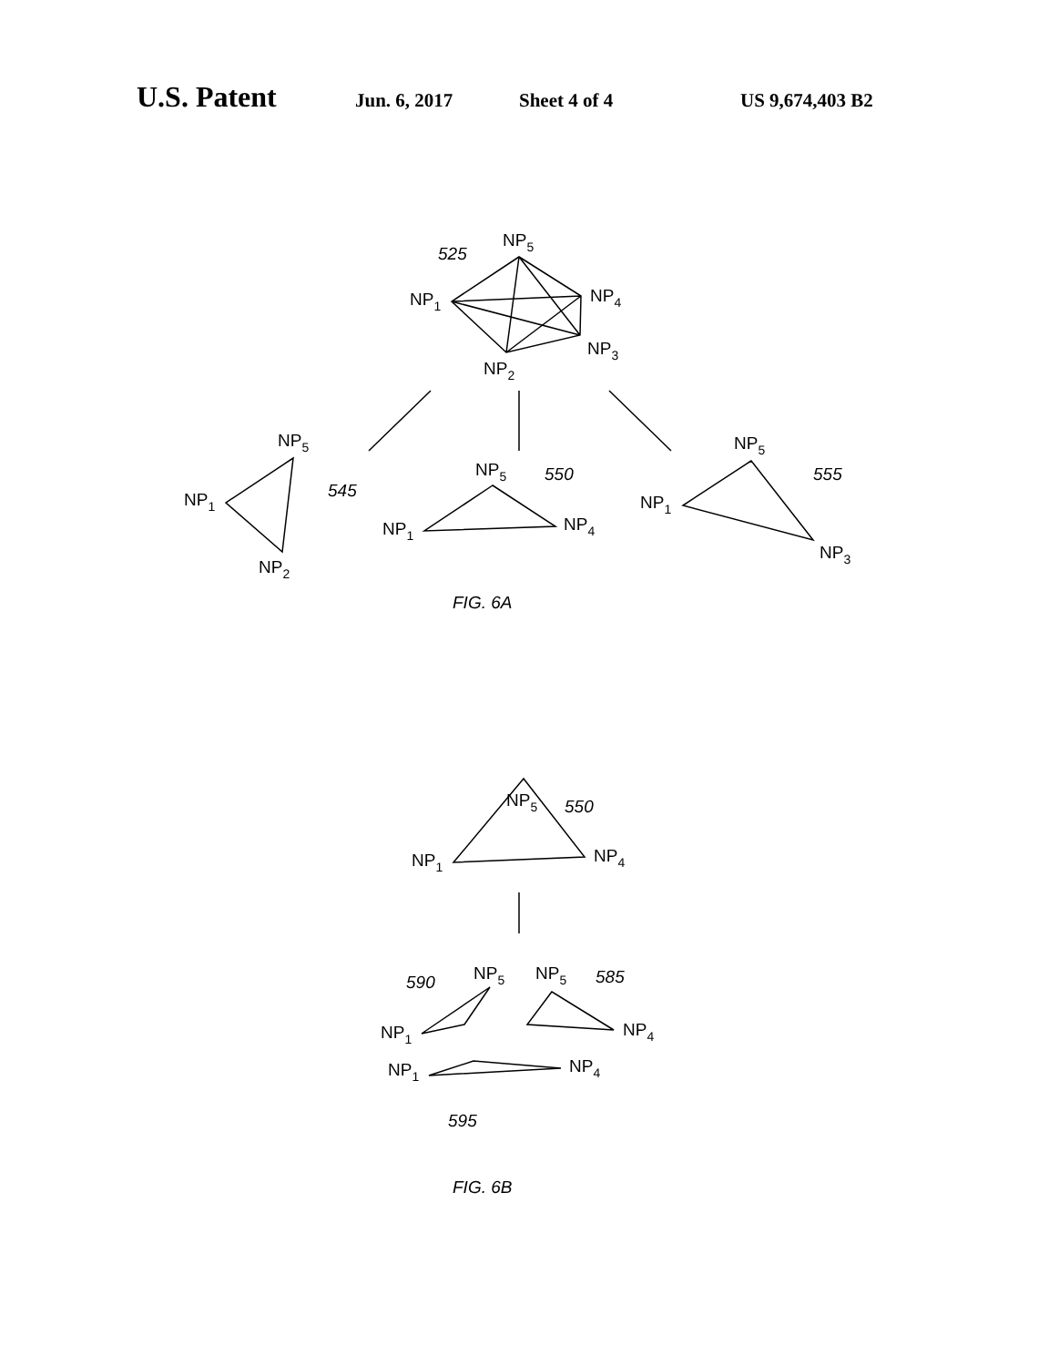U.S. Patent Jun. 6, 2017 Sheet 4 of 4 US 9,674,403 B2
NP5
525
NP1
NP4
NP3
NP2
NP5
NP1
NP2
545
NP5
550
NP1
NP4
NP5
555
NP1
NP3
FIG. 6A
NP5
550
NP1
NP4
NP5
590
NP5
585
NP1
NP4
NP1
NP4
595
FIG. 6B